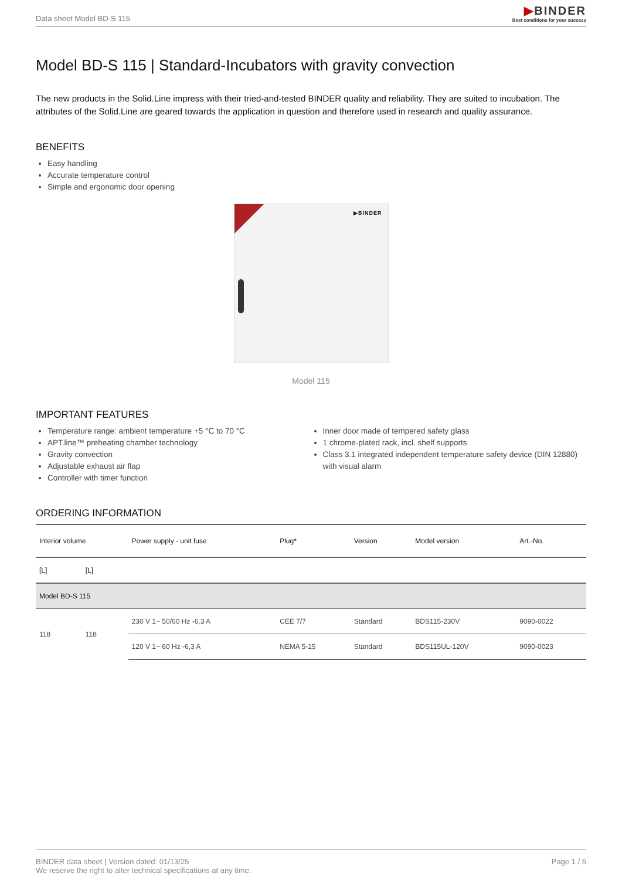Data sheet Model BD-S 115
▶BINDER
Best conditions for your success
Model BD-S 115 | Standard-Incubators with gravity convection
The new products in the Solid.Line impress with their tried-and-tested BINDER quality and reliability. They are suited to incubation. The attributes of the Solid.Line are geared towards the application in question and therefore used in research and quality assurance.
BENEFITS
Easy handling
Accurate temperature control
Simple and ergonomic door opening
▶BINDER
Model 115
IMPORTANT FEATURES
Temperature range: ambient temperature +5 °C to 70 °C
APT.line™ preheating chamber technology
Gravity convection
Adjustable exhaust air flap
Controller with timer function
Inner door made of tempered safety glass
1 chrome-plated rack, incl. shelf supports
Class 3.1 integrated independent temperature safety device (DIN 12880) with visual alarm
ORDERING INFORMATION
| Interior volume | | Power supply - unit fuse | Plug* | Version | Model version | Art.-No. |
| --- | --- | --- | --- | --- | --- | --- |
| [L] | [L] | | | | | |
| Model BD-S 115 | | | | | | |
| 118 | 118 | 230 V 1~ 50/60 Hz -6,3 A | CEE 7/7 | Standard | BDS115-230V | 9090-0022 |
| | | 120 V 1~ 60 Hz -6,3 A | NEMA 5-15 | Standard | BDS115UL-120V | 9090-0023 |
BINDER data sheet | Version dated: 01/13/25
We reserve the right to alter technical specifications at any time.
Page 1 / 5